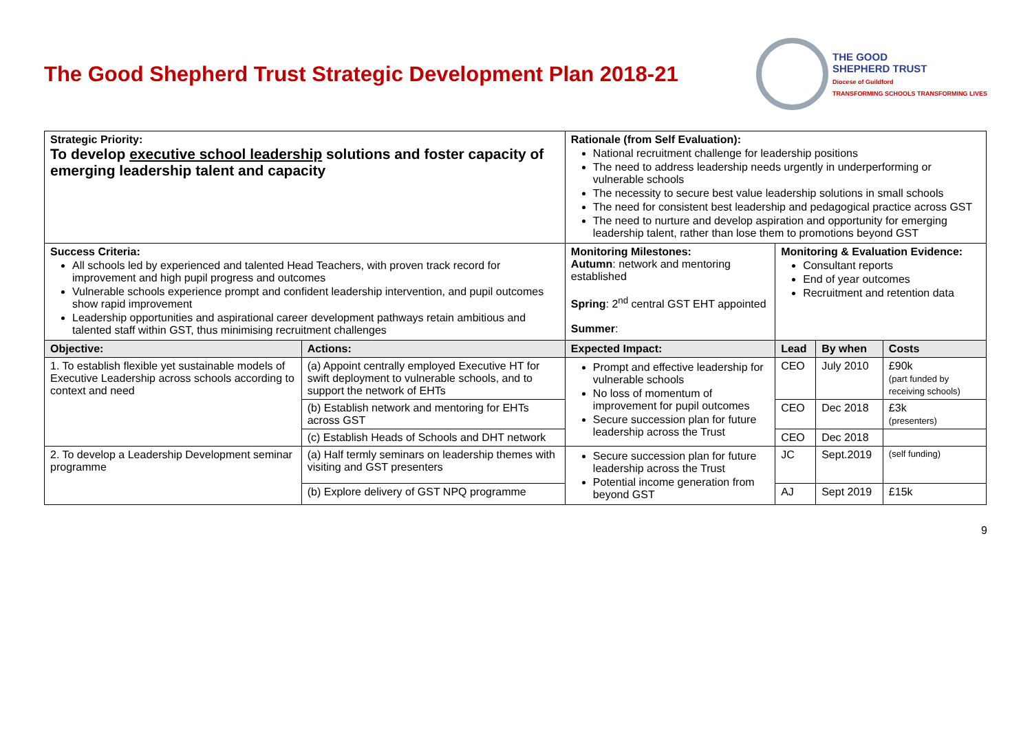The Good Shepherd Trust Strategic Development Plan 2018-21
THE GOOD
SHEPHERD TRUST
Diocese of Guildford
TRANSFORMING SCHOOLS TRANSFORMING LIVES
| Strategic Priority: To develop executive school leadership solutions and foster capacity of emerging leadership talent and capacity | | Rationale (from Self Evaluation): National recruitment challenge for leadership positions The need to address leadership needs urgently in underperforming or vulnerable schools The necessity to secure best value leadership solutions in small schools The need for consistent best leadership and pedagogical practice across GST The need to nurture and develop aspiration and opportunity for emerging leadership talent, rather than lose them to promotions beyond GST | | | |
| Success Criteria: All schools led by experienced and talented Head Teachers, with proven track record for improvement and high pupil progress and outcomes Vulnerable schools experience prompt and confident leadership intervention, and pupil outcomes show rapid improvement Leadership opportunities and aspirational career development pathways retain ambitious and talented staff within GST, thus minimising recruitment challenges | | Monitoring Milestones: Autumn : network and mentoring established Spring : 2<sup>nd</sup> central GST EHT appointed Summer : | Monitoring & Evaluation Evidence: Consultant reports End of year outcomes Recruitment and retention data | | |
| Objective: | Actions: | Expected Impact: | Lead | By when | Costs |
| 1. To establish flexible yet sustainable models of Executive Leadership across schools according to context and need | (a) Appoint centrally employed Executive HT for swift deployment to vulnerable schools, and to support the network of EHTs | Prompt and effective leadership for vulnerable schools No loss of momentum of improvement for pupil outcomes Secure succession plan for future leadership across the Trust | CEO | July 2010 | £90k (part funded by receiving schools) |
| | (b) Establish network and mentoring for EHTs across GST | | CEO | Dec 2018 | £3k (presenters) |
| | (c) Establish Heads of Schools and DHT network | | CEO | Dec 2018 | |
| 2. To develop a Leadership Development seminar programme | (a) Half termly seminars on leadership themes with visiting and GST presenters | Secure succession plan for future leadership across the Trust Potential income generation from beyond GST | JC | Sept.2019 | (self funding) |
| | (b) Explore delivery of GST NPQ programme | | AJ | Sept 2019 | £15k |
9